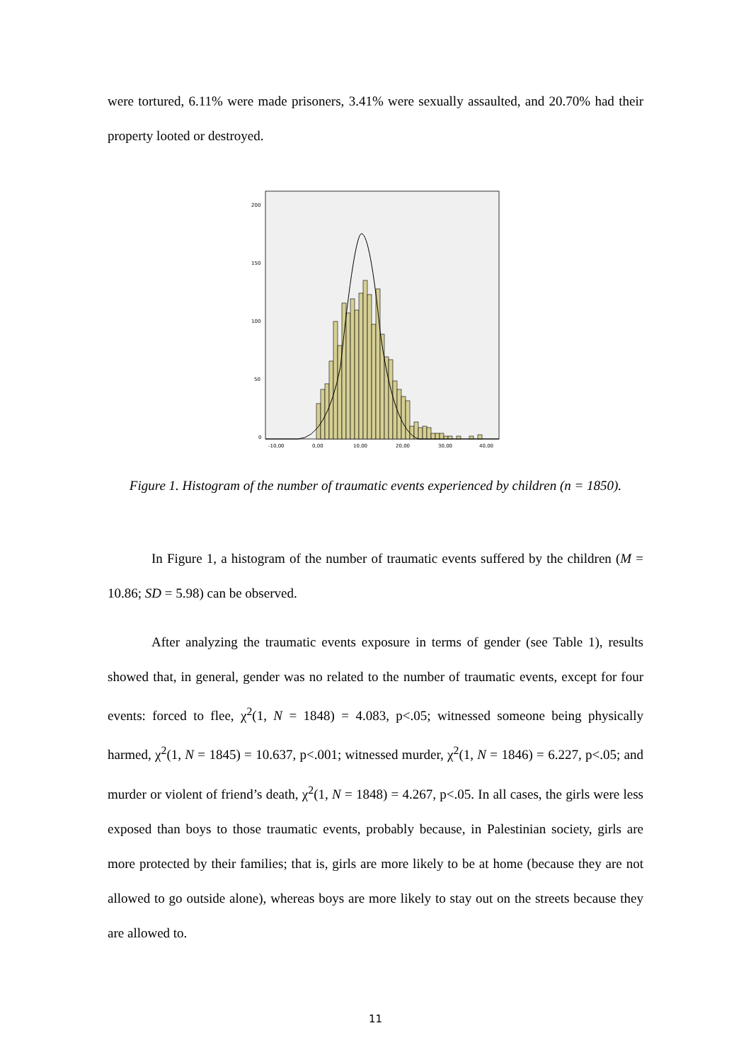were tortured, 6.11% were made prisoners, 3.41% were sexually assaulted, and 20.70% had their property looted or destroyed.
200
150
100
50
0
-10,00
0,00
10,00
20,00
30,00
40,00
Figure 1. Histogram of the number of traumatic events experienced by children (n = 1850).
In Figure 1, a histogram of the number of traumatic events suffered by the children (M = 10.86; SD = 5.98) can be observed.
After analyzing the traumatic events exposure in terms of gender (see Table 1), results showed that, in general, gender was no related to the number of traumatic events, except for four events: forced to flee, χ<sup>2</sup>(1, N = 1848) = 4.083, p<.05; witnessed someone being physically harmed, χ<sup>2</sup>(1, N = 1845) = 10.637, p<.001; witnessed murder, χ<sup>2</sup>(1, N = 1846) = 6.227, p<.05; and murder or violent of friend’s death, χ<sup>2</sup>(1, N = 1848) = 4.267, p<.05. In all cases, the girls were less exposed than boys to those traumatic events, probably because, in Palestinian society, girls are more protected by their families; that is, girls are more likely to be at home (because they are not allowed to go outside alone), whereas boys are more likely to stay out on the streets because they are allowed to.
11